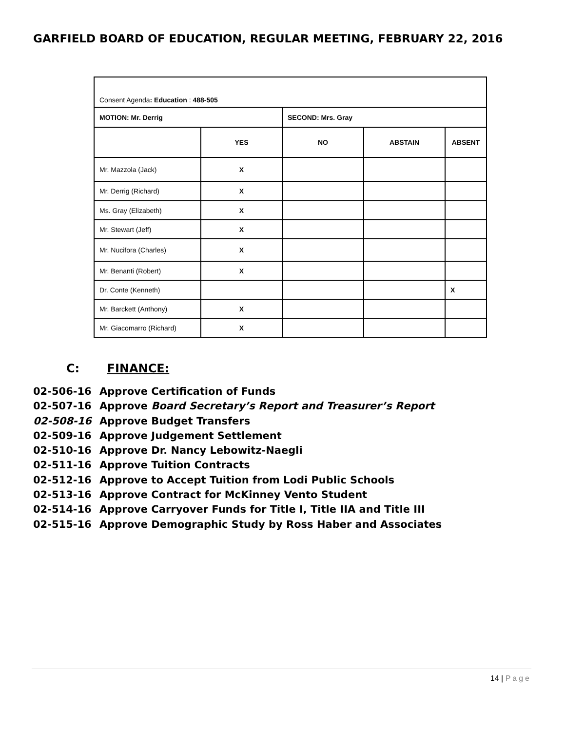GARFIELD BOARD OF EDUCATION, REGULAR MEETING, FEBRUARY 22, 2016
| Consent Agenda : Education : 488-505 | | | | |
| MOTION: Mr. Derrig | | SECOND: Mrs. Gray | | |
| | YES | NO | ABSTAIN | ABSENT |
| Mr. Mazzola (Jack) | X | | | |
| Mr. Derrig (Richard) | X | | | |
| Ms. Gray (Elizabeth) | X | | | |
| Mr. Stewart (Jeff) | X | | | |
| Mr. Nucifora (Charles) | X | | | |
| Mr. Benanti (Robert) | X | | | |
| Dr. Conte (Kenneth) | | | | X |
| Mr. Barckett (Anthony) | X | | | |
| Mr. Giacomarro (Richard) | X | | | |
C: FINANCE:
02-506-16 Approve Certification of Funds
02-507-16 Approve Board Secretary’s Report and Treasurer’s Report
02-508-16 Approve Budget Transfers
02-509-16 Approve Judgement Settlement
02-510-16 Approve Dr. Nancy Lebowitz-Naegli
02-511-16 Approve Tuition Contracts
02-512-16 Approve to Accept Tuition from Lodi Public Schools
02-513-16 Approve Contract for McKinney Vento Student
02-514-16 Approve Carryover Funds for Title I, Title IIA and Title III
02-515-16 Approve Demographic Study by Ross Haber and Associates
14 | Page